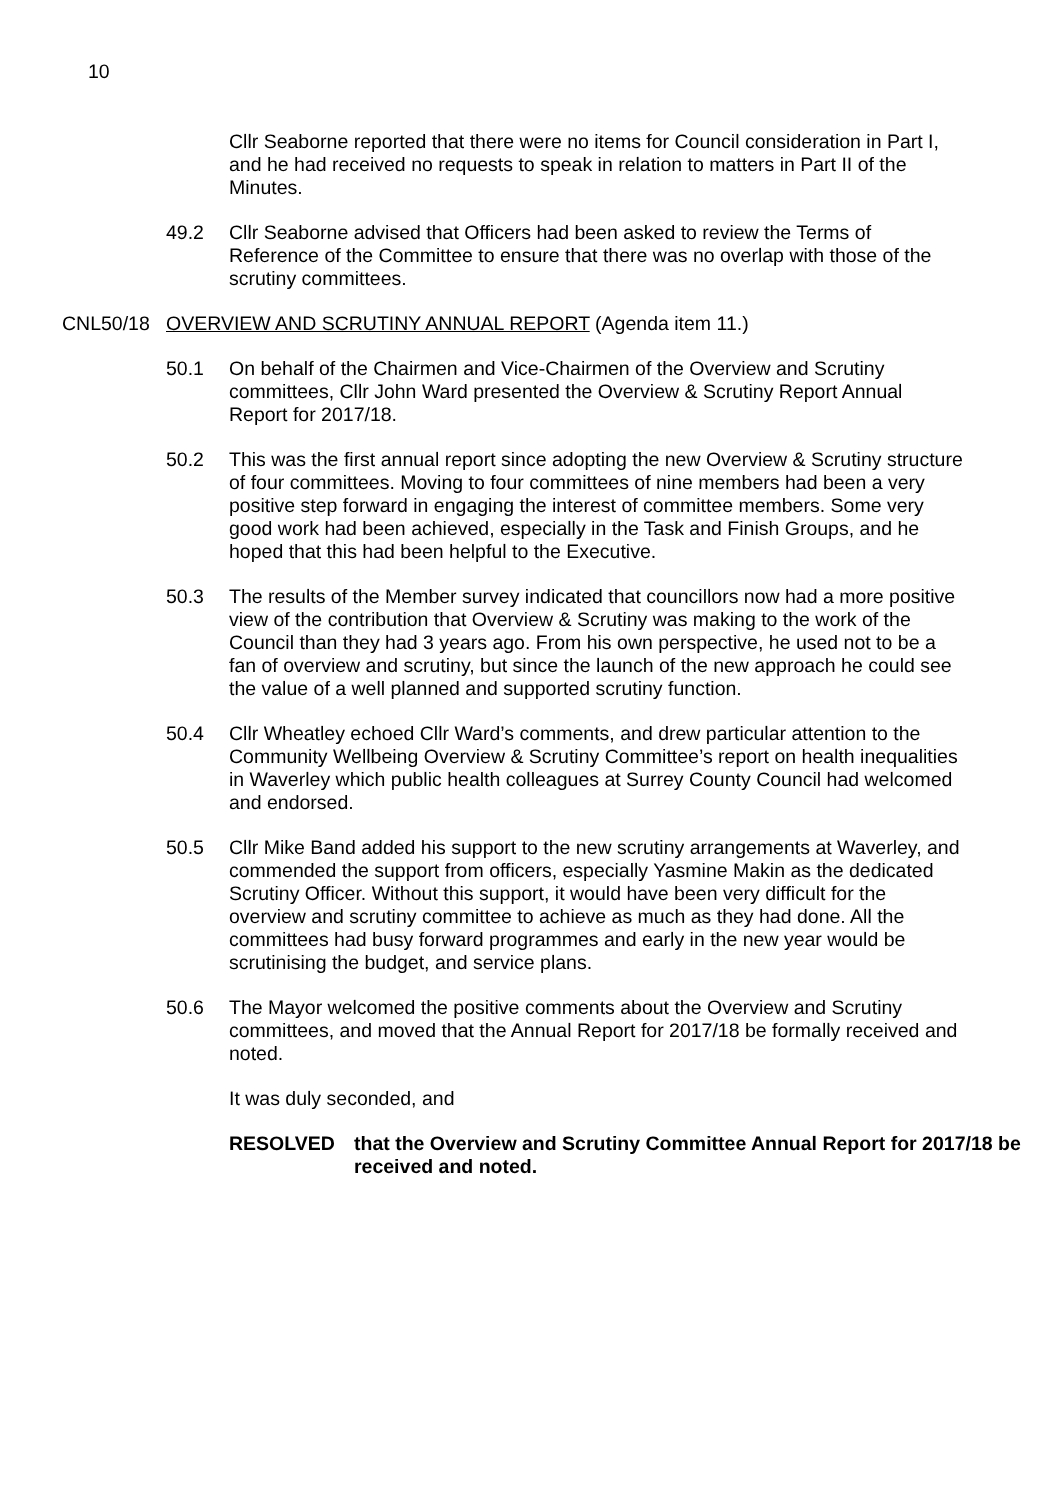10
Cllr Seaborne reported that there were no items for Council consideration in Part I, and he had received no requests to speak in relation to matters in Part II of the Minutes.
49.2 Cllr Seaborne advised that Officers had been asked to review the Terms of Reference of the Committee to ensure that there was no overlap with those of the scrutiny committees.
CNL50/18 OVERVIEW AND SCRUTINY ANNUAL REPORT (Agenda item 11.)
50.1 On behalf of the Chairmen and Vice-Chairmen of the Overview and Scrutiny committees, Cllr John Ward presented the Overview & Scrutiny Report Annual Report for 2017/18.
50.2 This was the first annual report since adopting the new Overview & Scrutiny structure of four committees. Moving to four committees of nine members had been a very positive step forward in engaging the interest of committee members. Some very good work had been achieved, especially in the Task and Finish Groups, and he hoped that this had been helpful to the Executive.
50.3 The results of the Member survey indicated that councillors now had a more positive view of the contribution that Overview & Scrutiny was making to the work of the Council than they had 3 years ago. From his own perspective, he used not to be a fan of overview and scrutiny, but since the launch of the new approach he could see the value of a well planned and supported scrutiny function.
50.4 Cllr Wheatley echoed Cllr Ward’s comments, and drew particular attention to the Community Wellbeing Overview & Scrutiny Committee’s report on health inequalities in Waverley which public health colleagues at Surrey County Council had welcomed and endorsed.
50.5 Cllr Mike Band added his support to the new scrutiny arrangements at Waverley, and commended the support from officers, especially Yasmine Makin as the dedicated Scrutiny Officer. Without this support, it would have been very difficult for the overview and scrutiny committee to achieve as much as they had done. All the committees had busy forward programmes and early in the new year would be scrutinising the budget, and service plans.
50.6 The Mayor welcomed the positive comments about the Overview and Scrutiny committees, and moved that the Annual Report for 2017/18 be formally received and noted.
It was duly seconded, and
RESOLVED that the Overview and Scrutiny Committee Annual Report for 2017/18 be received and noted.